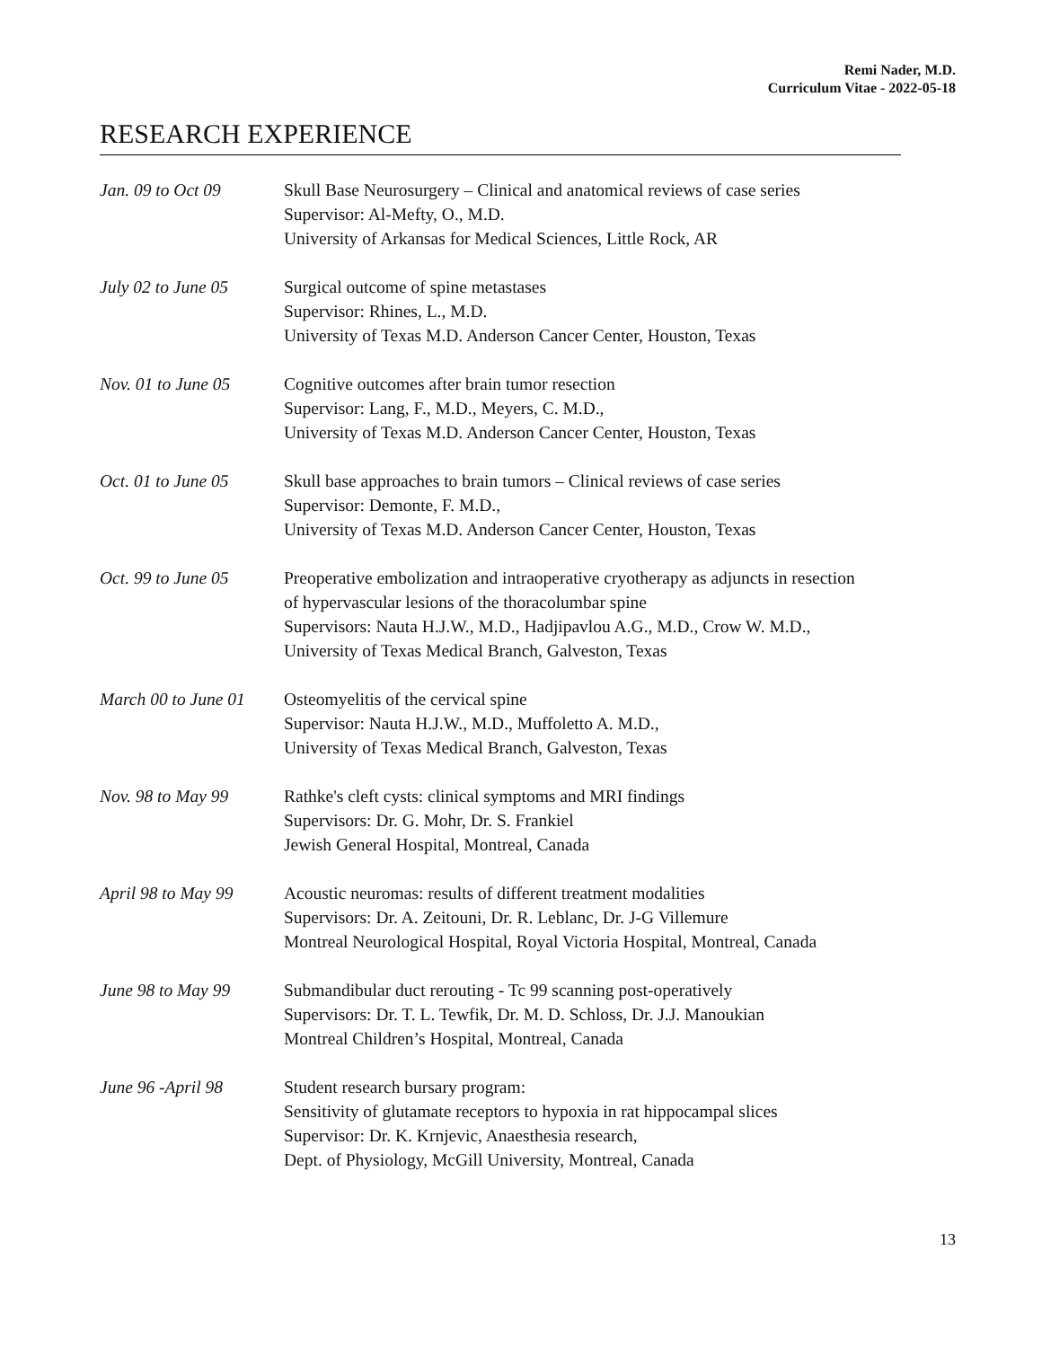Remi Nader, M.D.
Curriculum Vitae - 2022-05-18
RESEARCH EXPERIENCE
Jan. 09 to Oct 09 Skull Base Neurosurgery – Clinical and anatomical reviews of case series
Supervisor: Al-Mefty, O., M.D.
University of Arkansas for Medical Sciences, Little Rock, AR
July 02 to June 05
Surgical outcome of spine metastases
Supervisor: Rhines, L., M.D.
University of Texas M.D. Anderson Cancer Center, Houston, Texas
Nov. 01 to June 05
Cognitive outcomes after brain tumor resection
Supervisor: Lang, F., M.D., Meyers, C. M.D.,
University of Texas M.D. Anderson Cancer Center, Houston, Texas
Oct. 01 to June 05
Skull base approaches to brain tumors – Clinical reviews of case series
Supervisor: Demonte, F. M.D.,
University of Texas M.D. Anderson Cancer Center, Houston, Texas
Oct. 99 to June 05
Preoperative embolization and intraoperative cryotherapy as adjuncts in resection
of hypervascular lesions of the thoracolumbar spine
Supervisors: Nauta H.J.W., M.D., Hadjipavlou A.G., M.D., Crow W. M.D.,
University of Texas Medical Branch, Galveston, Texas
March 00 to June 01
Osteomyelitis of the cervical spine
Supervisor: Nauta H.J.W., M.D., Muffoletto A. M.D.,
University of Texas Medical Branch, Galveston, Texas
Nov. 98 to May 99 Rathke's cleft cysts: clinical symptoms and MRI findings
Supervisors: Dr. G. Mohr, Dr. S. Frankiel
Jewish General Hospital, Montreal, Canada
April 98 to May 99
Acoustic neuromas: results of different treatment modalities
Supervisors: Dr. A. Zeitouni, Dr. R. Leblanc, Dr. J-G Villemure
Montreal Neurological Hospital, Royal Victoria Hospital, Montreal, Canada
June 98 to May 99 Submandibular duct rerouting - Tc 99 scanning post-operatively
Supervisors: Dr. T. L. Tewfik, Dr. M. D. Schloss, Dr. J.J. Manoukian
Montreal Children’s Hospital, Montreal, Canada
June 96 -April 98 Student research bursary program:
Sensitivity of glutamate receptors to hypoxia in rat hippocampal slices
Supervisor: Dr. K. Krnjevic, Anaesthesia research,
Dept. of Physiology, McGill University, Montreal, Canada
13